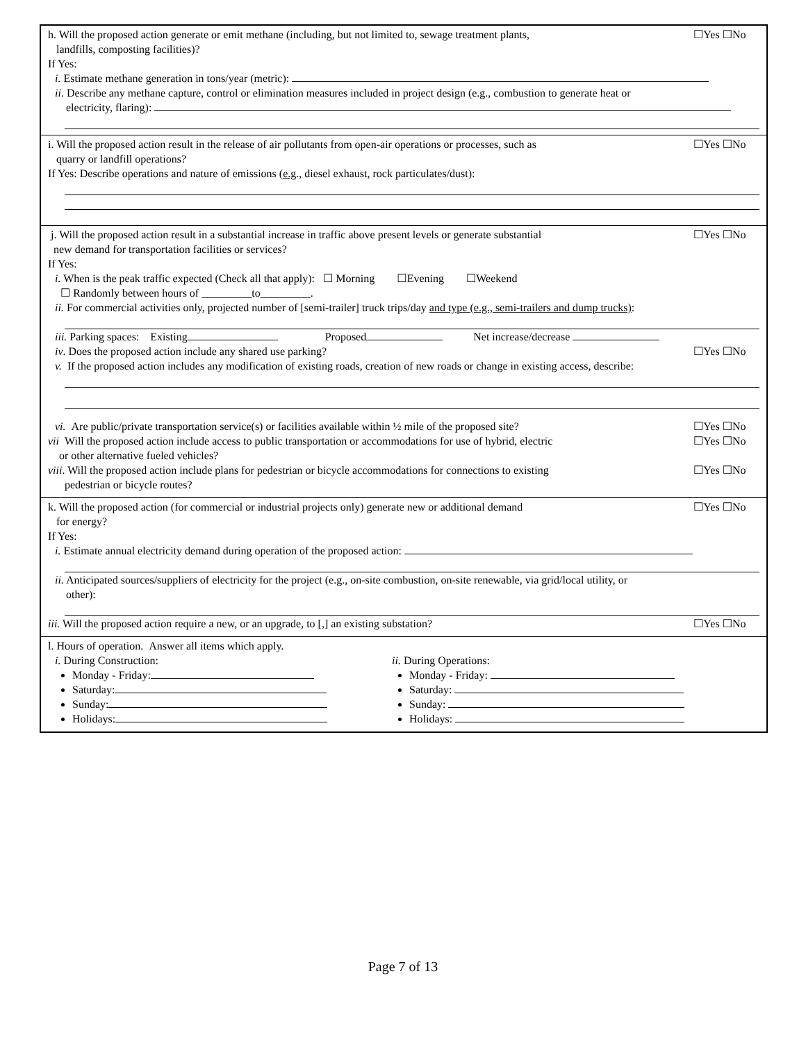h. Will the proposed action generate or emit methane (including, but not limited to, sewage treatment plants,
landfills, composting facilities)? ☐Yes ☐No
If Yes:
i. Estimate methane generation in tons/year (metric):
ii. Describe any methane capture, control or elimination measures included in project design (e.g., combustion to generate heat or
electricity, flaring):
i. Will the proposed action result in the release of air pollutants from open-air operations or processes, such as
quarry or landfill operations? ☐Yes ☐No
If Yes: Describe operations and nature of emissions (e.g., diesel exhaust, rock particulates/dust):
j. Will the proposed action result in a substantial increase in traffic above present levels or generate substantial
new demand for transportation facilities or services? ☐Yes ☐No
If Yes:
i. When is the peak traffic expected (Check all that apply): ☐ Morning ☐Evening ☐Weekend
☐ Randomly between hours of _________to_________.
ii. For commercial activities only, projected number of [semi-trailer] truck trips/day and type (e.g., semi-trailers and dump trucks):
iii. Parking spaces: Existing Proposed Net increase/decrease
iv. Does the proposed action include any shared use parking? ☐Yes ☐No
v. If the proposed action includes any modification of existing roads, creation of new roads or change in existing access, describe:
vi. Are public/private transportation service(s) or facilities available within ½ mile of the proposed site? ☐Yes ☐No
vii Will the proposed action include access to public transportation or accommodations for use of hybrid, electric
or other alternative fueled vehicles? ☐Yes ☐No
viii. Will the proposed action include plans for pedestrian or bicycle accommodations for connections to existing
pedestrian or bicycle routes? ☐Yes ☐No
k. Will the proposed action (for commercial or industrial projects only) generate new or additional demand
for energy? ☐Yes ☐No
If Yes:
i. Estimate annual electricity demand during operation of the proposed action:
ii. Anticipated sources/suppliers of electricity for the project (e.g., on-site combustion, on-site renewable, via grid/local utility, or
other):
iii. Will the proposed action require a new, or an upgrade, to [,] an existing substation? ☐Yes ☐No
l. Hours of operation. Answer all items which apply.
i. During Construction:
Monday - Friday:
Saturday:
Sunday:
Holidays:
ii. During Operations:
Monday - Friday:
Saturday:
Sunday:
Holidays:
Page 7 of 13